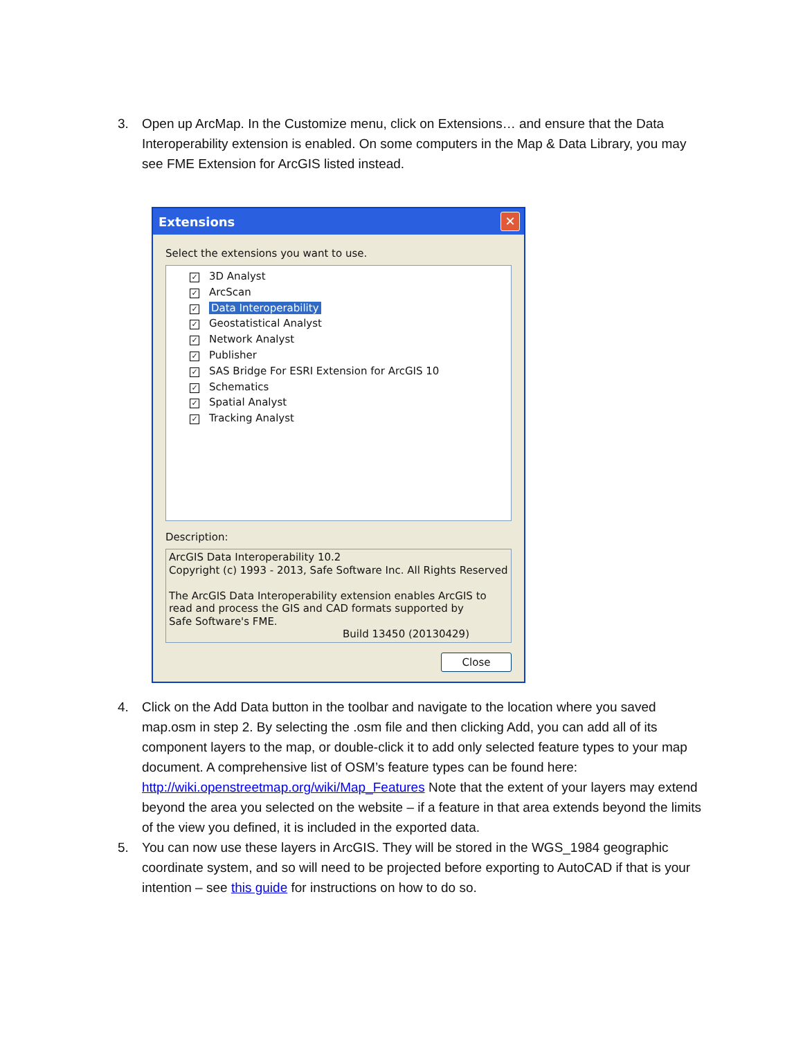3. Open up ArcMap. In the Customize menu, click on Extensions… and ensure that the Data Interoperability extension is enabled. On some computers in the Map & Data Library, you may see FME Extension for ArcGIS listed instead.
Extensions ✕
Select the extensions you want to use.
✓ 3D Analyst
✓ ArcScan
✓ Data Interoperability
✓ Geostatistical Analyst
✓ Network Analyst
✓ Publisher
✓ SAS Bridge For ESRI Extension for ArcGIS 10
✓ Schematics
✓ Spatial Analyst
✓ Tracking Analyst
Description:
ArcGIS Data Interoperability 10.2
Copyright (c) 1993 - 2013, Safe Software Inc. All Rights Reserved
The ArcGIS Data Interoperability extension enables ArcGIS to read and process the GIS and CAD formats supported by
Safe Software's FME.
Build 13450 (20130429)
Close
4. Click on the Add Data button in the toolbar and navigate to the location where you saved map.osm in step 2. By selecting the .osm file and then clicking Add, you can add all of its component layers to the map, or double-click it to add only selected feature types to your map document. A comprehensive list of OSM’s feature types can be found here: http://wiki.openstreetmap.org/wiki/Map_Features Note that the extent of your layers may extend beyond the area you selected on the website – if a feature in that area extends beyond the limits of the view you defined, it is included in the exported data.
5. You can now use these layers in ArcGIS. They will be stored in the WGS_1984 geographic coordinate system, and so will need to be projected before exporting to AutoCAD if that is your intention – see this guide for instructions on how to do so.